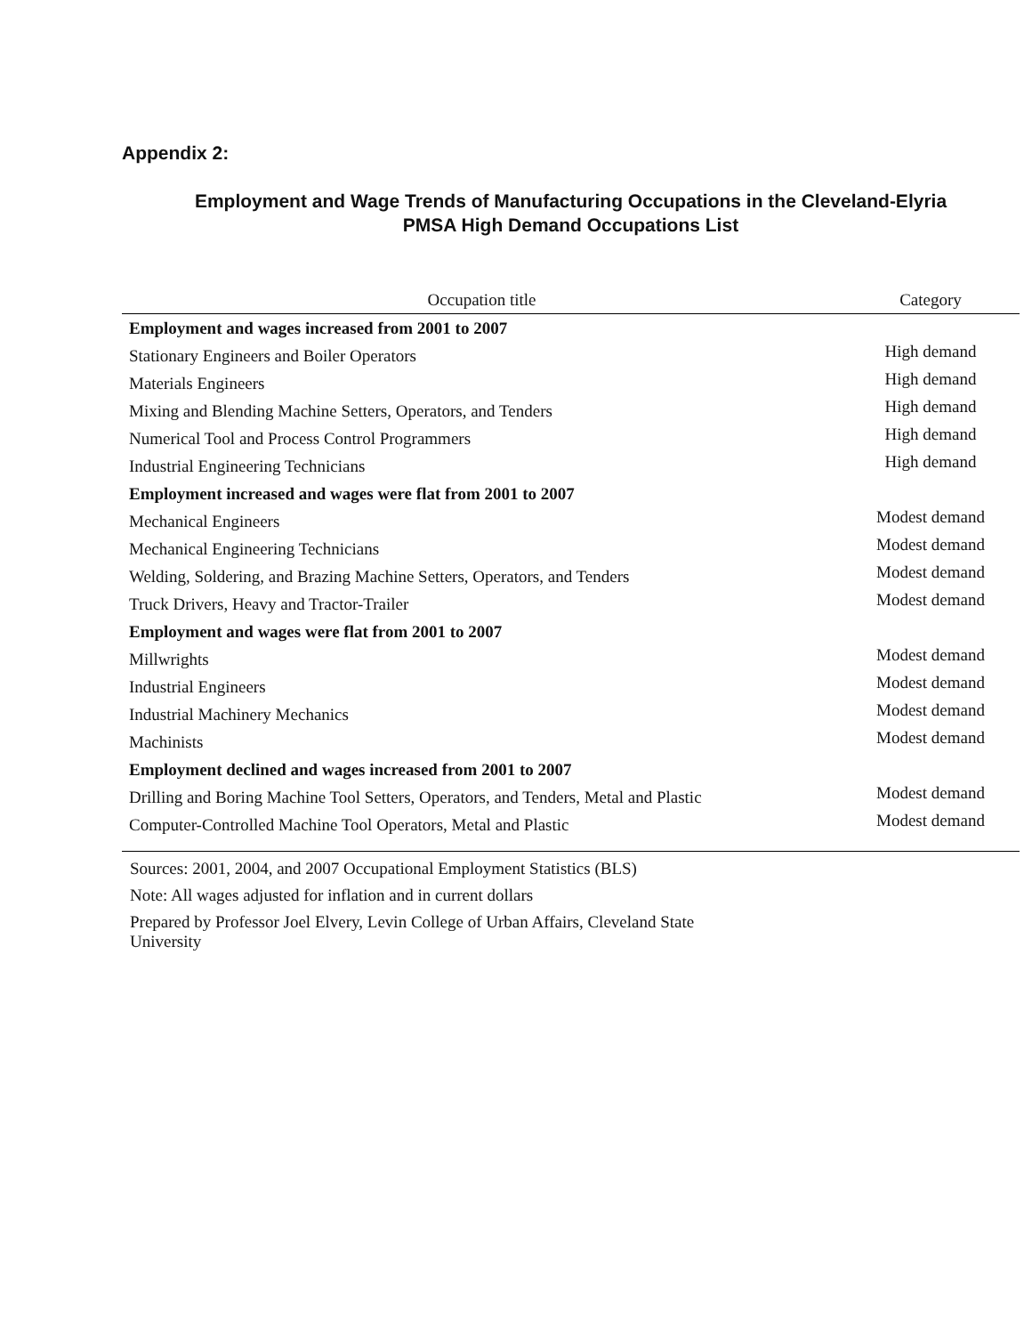Appendix 2:
Employment and Wage Trends of Manufacturing Occupations in the Cleveland-Elyria
PMSA High Demand Occupations List
| Occupation title | Category |
| --- | --- |
| Employment and wages increased from 2001 to 2007 | |
| Stationary Engineers and Boiler Operators | High demand |
| Materials Engineers | High demand |
| Mixing and Blending Machine Setters, Operators, and Tenders | High demand |
| Numerical Tool and Process Control Programmers | High demand |
| Industrial Engineering Technicians | High demand |
| Employment increased and wages were flat from 2001 to 2007 | |
| Mechanical Engineers | Modest demand |
| Mechanical Engineering Technicians | Modest demand |
| Welding, Soldering, and Brazing Machine Setters, Operators, and Tenders | Modest demand |
| Truck Drivers, Heavy and Tractor-Trailer | Modest demand |
| Employment and wages were flat from 2001 to 2007 | |
| Millwrights | Modest demand |
| Industrial Engineers | Modest demand |
| Industrial Machinery Mechanics | Modest demand |
| Machinists | Modest demand |
| Employment declined and wages increased from 2001 to 2007 | |
| Drilling and Boring Machine Tool Setters, Operators, and Tenders, Metal and Plastic | Modest demand |
| Computer-Controlled Machine Tool Operators, Metal and Plastic | Modest demand |
Sources: 2001, 2004, and 2007 Occupational Employment Statistics (BLS)
Note: All wages adjusted for inflation and in current dollars
Prepared by Professor Joel Elvery, Levin College of Urban Affairs, Cleveland State
University